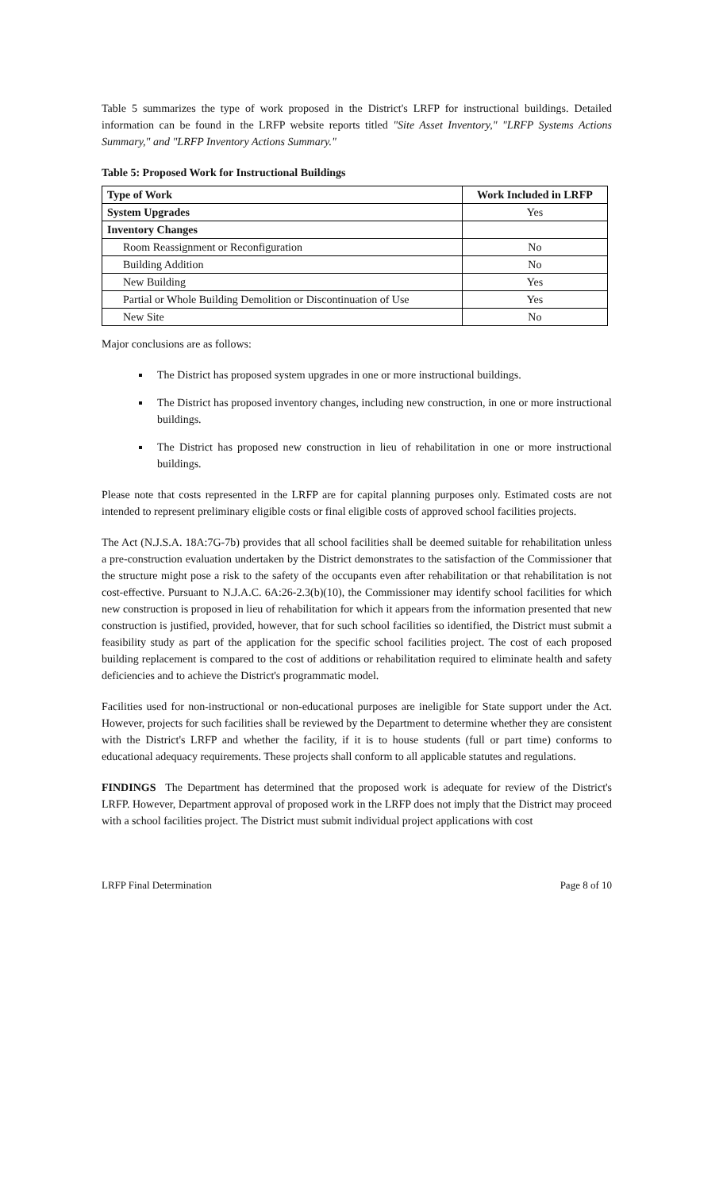Table 5 summarizes the type of work proposed in the District's LRFP for instructional buildings. Detailed information can be found in the LRFP website reports titled "Site Asset Inventory," "LRFP Systems Actions Summary," and "LRFP Inventory Actions Summary."
Table 5: Proposed Work for Instructional Buildings
| Type of Work | Work Included in LRFP |
| --- | --- |
| System Upgrades | Yes |
| Inventory Changes | |
| Room Reassignment or Reconfiguration | No |
| Building Addition | No |
| New Building | Yes |
| Partial or Whole Building Demolition or Discontinuation of Use | Yes |
| New Site | No |
Major conclusions are as follows:
The District has proposed system upgrades in one or more instructional buildings.
The District has proposed inventory changes, including new construction, in one or more instructional buildings.
The District has proposed new construction in lieu of rehabilitation in one or more instructional buildings.
Please note that costs represented in the LRFP are for capital planning purposes only. Estimated costs are not intended to represent preliminary eligible costs or final eligible costs of approved school facilities projects.
The Act (N.J.S.A. 18A:7G-7b) provides that all school facilities shall be deemed suitable for rehabilitation unless a pre-construction evaluation undertaken by the District demonstrates to the satisfaction of the Commissioner that the structure might pose a risk to the safety of the occupants even after rehabilitation or that rehabilitation is not cost-effective. Pursuant to N.J.A.C. 6A:26-2.3(b)(10), the Commissioner may identify school facilities for which new construction is proposed in lieu of rehabilitation for which it appears from the information presented that new construction is justified, provided, however, that for such school facilities so identified, the District must submit a feasibility study as part of the application for the specific school facilities project. The cost of each proposed building replacement is compared to the cost of additions or rehabilitation required to eliminate health and safety deficiencies and to achieve the District's programmatic model.
Facilities used for non-instructional or non-educational purposes are ineligible for State support under the Act. However, projects for such facilities shall be reviewed by the Department to determine whether they are consistent with the District's LRFP and whether the facility, if it is to house students (full or part time) conforms to educational adequacy requirements. These projects shall conform to all applicable statutes and regulations.
FINDINGS The Department has determined that the proposed work is adequate for review of the District's LRFP. However, Department approval of proposed work in the LRFP does not imply that the District may proceed with a school facilities project. The District must submit individual project applications with cost
LRFP Final Determination Page 8 of 10